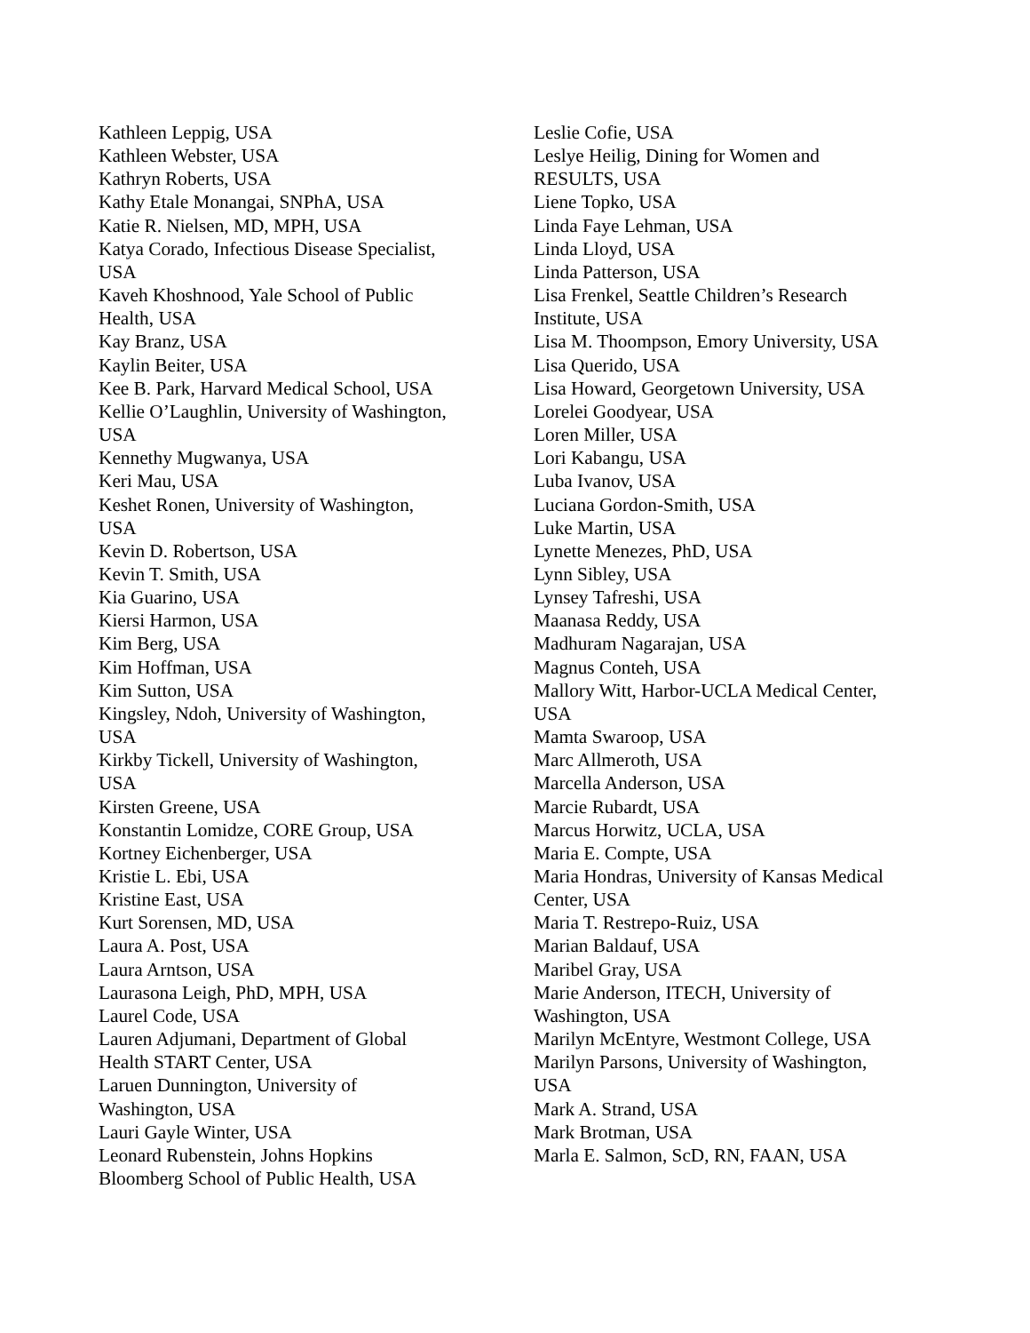Kathleen Leppig, USA
Kathleen Webster, USA
Kathryn Roberts, USA
Kathy Etale Monangai, SNPhA, USA
Katie R. Nielsen, MD, MPH, USA
Katya Corado, Infectious Disease Specialist,
USA
Kaveh Khoshnood, Yale School of Public
Health, USA
Kay Branz, USA
Kaylin Beiter, USA
Kee B. Park, Harvard Medical School, USA
Kellie O’Laughlin, University of Washington,
USA
Kennethy Mugwanya, USA
Keri Mau, USA
Keshet Ronen, University of Washington,
USA
Kevin D. Robertson, USA
Kevin T. Smith, USA
Kia Guarino, USA
Kiersi Harmon, USA
Kim Berg, USA
Kim Hoffman, USA
Kim Sutton, USA
Kingsley, Ndoh, University of Washington,
USA
Kirkby Tickell, University of Washington,
USA
Kirsten Greene, USA
Konstantin Lomidze, CORE Group, USA
Kortney Eichenberger, USA
Kristie L. Ebi, USA
Kristine East, USA
Kurt Sorensen, MD, USA
Laura A. Post, USA
Laura Arntson, USA
Laurasona Leigh, PhD, MPH, USA
Laurel Code, USA
Lauren Adjumani, Department of Global
Health START Center, USA
Laruen Dunnington, University of
Washington, USA
Lauri Gayle Winter, USA
Leonard Rubenstein, Johns Hopkins
Bloomberg School of Public Health, USA
Leslie Cofie, USA
Leslye Heilig, Dining for Women and
RESULTS, USA
Liene Topko, USA
Linda Faye Lehman, USA
Linda Lloyd, USA
Linda Patterson, USA
Lisa Frenkel, Seattle Children’s Research
Institute, USA
Lisa M. Thoompson, Emory University, USA
Lisa Querido, USA
Lisa Howard, Georgetown University, USA
Lorelei Goodyear, USA
Loren Miller, USA
Lori Kabangu, USA
Luba Ivanov, USA
Luciana Gordon-Smith, USA
Luke Martin, USA
Lynette Menezes, PhD, USA
Lynn Sibley, USA
Lynsey Tafreshi, USA
Maanasa Reddy, USA
Madhuram Nagarajan, USA
Magnus Conteh, USA
Mallory Witt, Harbor-UCLA Medical Center,
USA
Mamta Swaroop, USA
Marc Allmeroth, USA
Marcella Anderson, USA
Marcie Rubardt, USA
Marcus Horwitz, UCLA, USA
Maria E. Compte, USA
Maria Hondras, University of Kansas Medical
Center, USA
Maria T. Restrepo-Ruiz, USA
Marian Baldauf, USA
Maribel Gray, USA
Marie Anderson, ITECH, University of
Washington, USA
Marilyn McEntyre, Westmont College, USA
Marilyn Parsons, University of Washington,
USA
Mark A. Strand, USA
Mark Brotman, USA
Marla E. Salmon, ScD, RN, FAAN, USA